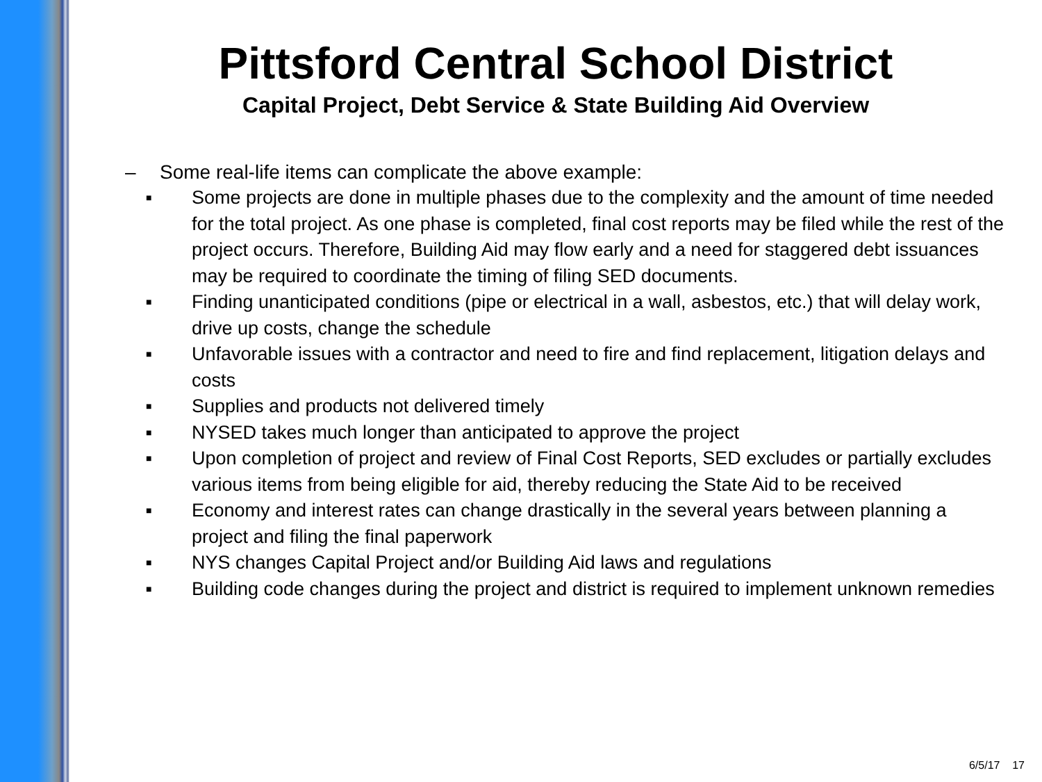Pittsford Central School District
Capital Project, Debt Service & State Building Aid Overview
– Some real-life items can complicate the above example:
■ Some projects are done in multiple phases due to the complexity and the amount of time needed for the total project. As one phase is completed, final cost reports may be filed while the rest of the project occurs. Therefore, Building Aid may flow early and a need for staggered debt issuances may be required to coordinate the timing of filing SED documents.
■ Finding unanticipated conditions (pipe or electrical in a wall, asbestos, etc.) that will delay work, drive up costs, change the schedule
■ Unfavorable issues with a contractor and need to fire and find replacement, litigation delays and costs
■ Supplies and products not delivered timely
■ NYSED takes much longer than anticipated to approve the project
■ Upon completion of project and review of Final Cost Reports, SED excludes or partially excludes various items from being eligible for aid, thereby reducing the State Aid to be received
■ Economy and interest rates can change drastically in the several years between planning a project and filing the final paperwork
■ NYS changes Capital Project and/or Building Aid laws and regulations
■ Building code changes during the project and district is required to implement unknown remedies
6/5/17 17